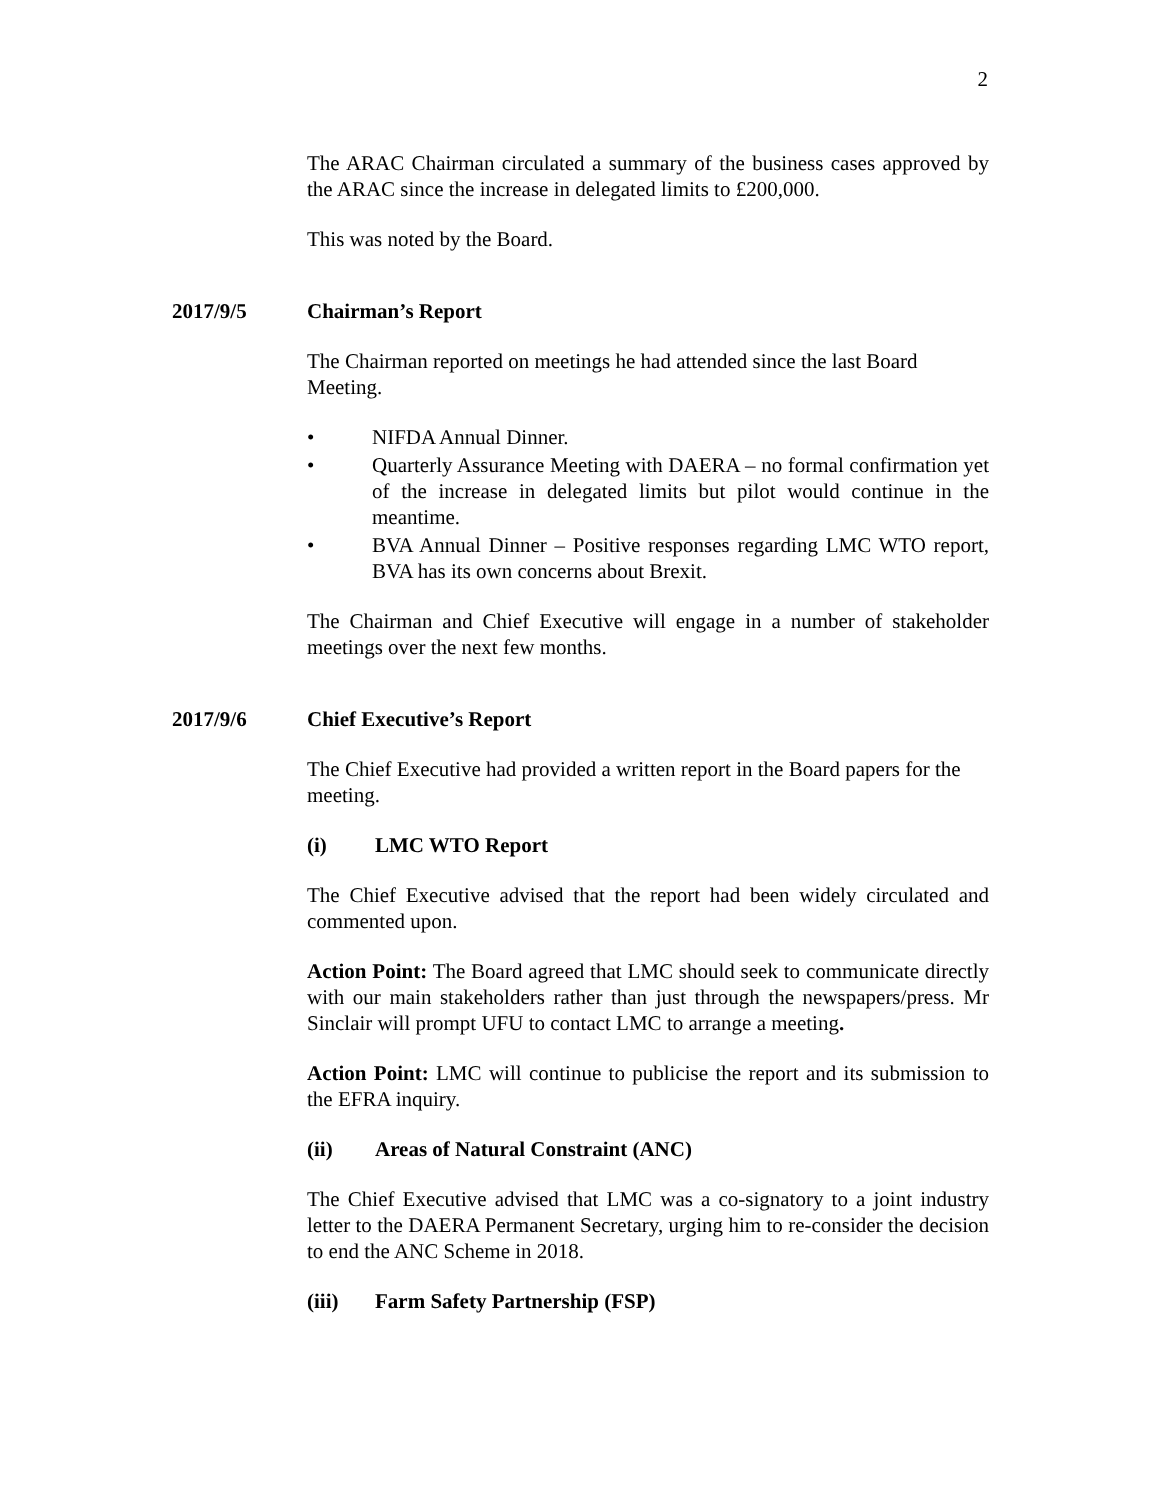2
The ARAC Chairman circulated a summary of the business cases approved by the ARAC since the increase in delegated limits to £200,000.
This was noted by the Board.
2017/9/5 Chairman’s Report
The Chairman reported on meetings he had attended since the last Board Meeting.
• NIFDA Annual Dinner.
• Quarterly Assurance Meeting with DAERA – no formal confirmation yet of the increase in delegated limits but pilot would continue in the meantime.
• BVA Annual Dinner – Positive responses regarding LMC WTO report, BVA has its own concerns about Brexit.
The Chairman and Chief Executive will engage in a number of stakeholder meetings over the next few months.
2017/9/6 Chief Executive’s Report
The Chief Executive had provided a written report in the Board papers for the meeting.
(i) LMC WTO Report
The Chief Executive advised that the report had been widely circulated and commented upon.
Action Point: The Board agreed that LMC should seek to communicate directly with our main stakeholders rather than just through the newspapers/press. Mr Sinclair will prompt UFU to contact LMC to arrange a meeting.
Action Point: LMC will continue to publicise the report and its submission to the EFRA inquiry.
(ii) Areas of Natural Constraint (ANC)
The Chief Executive advised that LMC was a co-signatory to a joint industry letter to the DAERA Permanent Secretary, urging him to re-consider the decision to end the ANC Scheme in 2018.
(iii) Farm Safety Partnership (FSP)